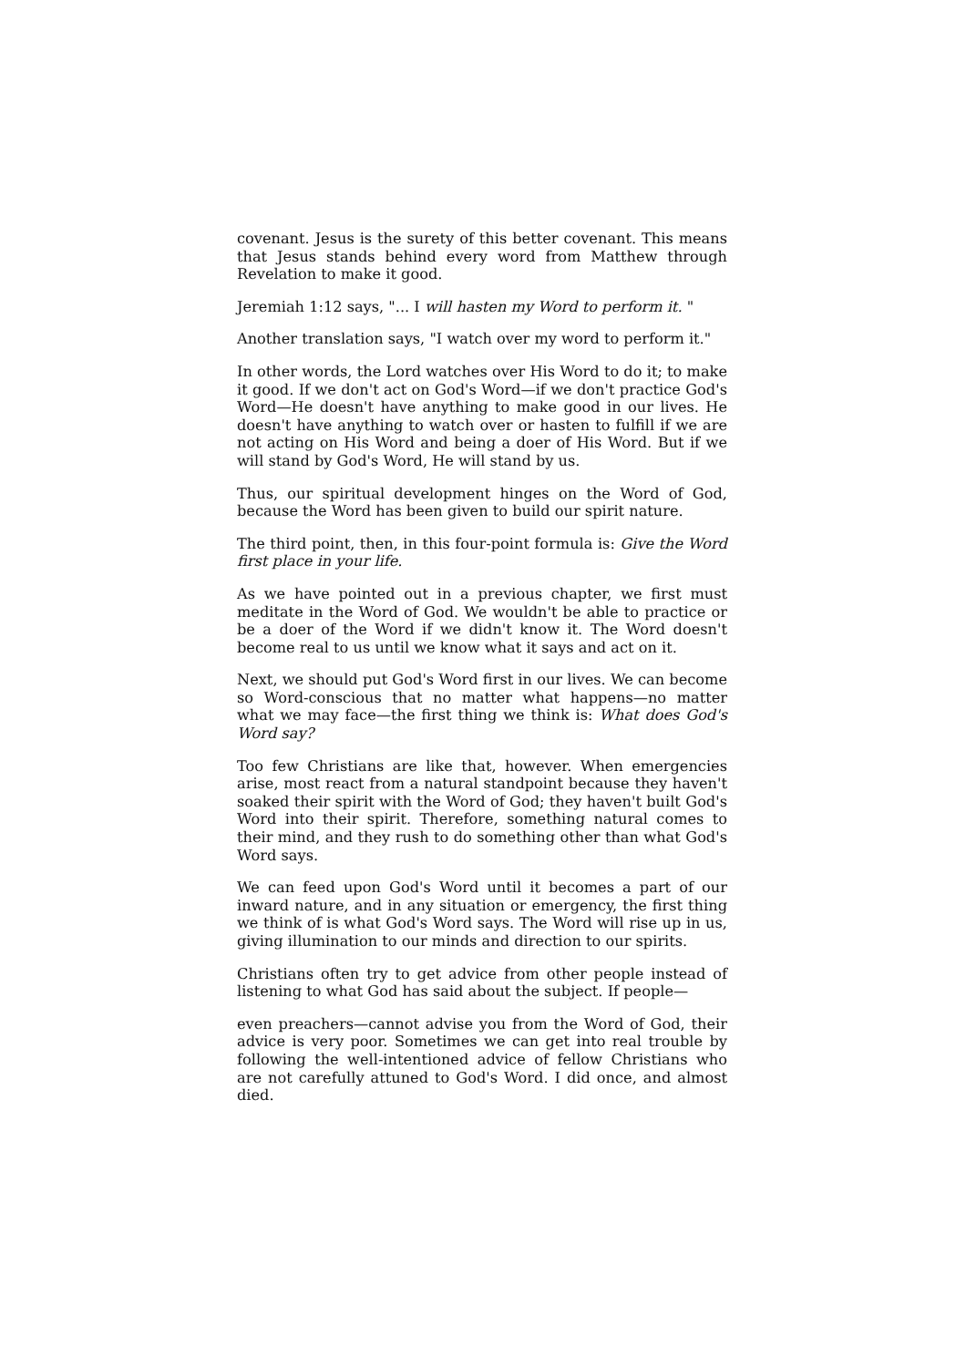covenant. Jesus is the surety of this better covenant. This means that Jesus stands behind every word from Matthew through Revelation to make it good.
Jeremiah 1:12 says, "... I will hasten my Word to perform it. "
Another translation says, "I watch over my word to perform it."
In other words, the Lord watches over His Word to do it; to make it good. If we don't act on God's Word—if we don't practice God's Word—He doesn't have anything to make good in our lives. He doesn't have anything to watch over or hasten to fulfill if we are not acting on His Word and being a doer of His Word. But if we will stand by God's Word, He will stand by us.
Thus, our spiritual development hinges on the Word of God, because the Word has been given to build our spirit nature.
The third point, then, in this four-point formula is: Give the Word first place in your life.
As we have pointed out in a previous chapter, we first must meditate in the Word of God. We wouldn't be able to practice or be a doer of the Word if we didn't know it. The Word doesn't become real to us until we know what it says and act on it.
Next, we should put God's Word first in our lives. We can become so Word-conscious that no matter what happens—no matter what we may face—the first thing we think is: What does God's Word say?
Too few Christians are like that, however. When emergencies arise, most react from a natural standpoint because they haven't soaked their spirit with the Word of God; they haven't built God's Word into their spirit. Therefore, something natural comes to their mind, and they rush to do something other than what God's Word says.
We can feed upon God's Word until it becomes a part of our inward nature, and in any situation or emergency, the first thing we think of is what God's Word says. The Word will rise up in us, giving illumination to our minds and direction to our spirits.
Christians often try to get advice from other people instead of listening to what God has said about the subject. If people—
even preachers—cannot advise you from the Word of God, their advice is very poor. Sometimes we can get into real trouble by following the well-intentioned advice of fellow Christians who are not carefully attuned to God's Word. I did once, and almost died.